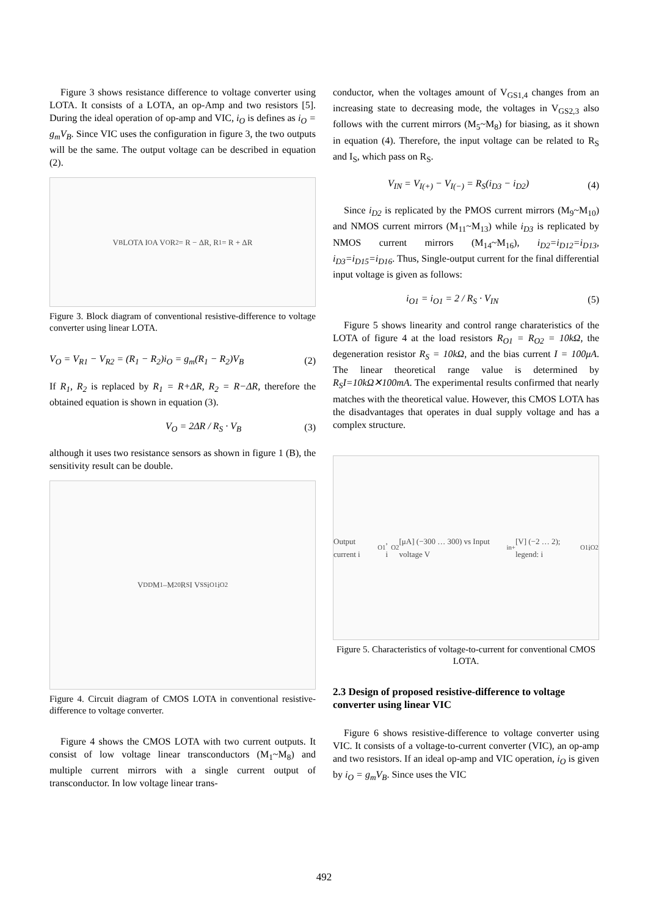Figure 3 shows resistance difference to voltage converter using LOTA. It consists of a LOTA, an op-Amp and two resistors [5]. During the ideal operation of op-amp and VIC, i<sub>O</sub> is defines as i<sub>O</sub> = g<sub>m</sub>V<sub>B</sub>. Since VIC uses the configuration in figure 3, the two outputs will be the same. The output voltage can be described in equation (2).
V<sub>B</sub> LOTA I<sub>O</sub> A V<sub>O</sub> R<sub>2</sub> = R − ΔR, R<sub>1</sub> = R + ΔR
Figure 3. Block diagram of conventional resistive-difference to voltage converter using linear LOTA.
V<sub>O</sub> = V<sub>R1</sub> − V<sub>R2</sub> = (R<sub>1</sub> − R<sub>2</sub>)i<sub>O</sub> = g<sub>m</sub>(R<sub>1</sub> − R<sub>2</sub>)V<sub>B</sub> (2)
If R<sub>1</sub>, R<sub>2</sub> is replaced by R<sub>1</sub> = R+ΔR, R<sub>2</sub> = R−ΔR, therefore the obtained equation is shown in equation (3).
V<sub>O</sub> = 2ΔR / R<sub>S</sub> · V<sub>B</sub> (3)
although it uses two resistance sensors as shown in figure 1 (B), the sensitivity result can be double.
V<sub>DD</sub> M<sub>1</sub>–M<sub>20</sub> R<sub>S</sub> I V<sub>SS</sub> i<sub>O1</sub> i<sub>O2</sub>
Figure 4. Circuit diagram of CMOS LOTA in conventional resistive-difference to voltage converter.
Figure 4 shows the CMOS LOTA with two current outputs. It consist of low voltage linear transconductors (M<sub>1</sub>~M<sub>8</sub>) and multiple current mirrors with a single current output of transconductor. In low voltage linear trans-
conductor, when the voltages amount of V<sub>GS1,4</sub> changes from an increasing state to decreasing mode, the voltages in V<sub>GS2,3</sub> also follows with the current mirrors (M<sub>5</sub>~M<sub>8</sub>) for biasing, as it shown in equation (4). Therefore, the input voltage can be related to R<sub>S</sub> and I<sub>S</sub>, which pass on R<sub>S</sub>.
V<sub>IN</sub> = V<sub>I(+)</sub> − V<sub>I(−)</sub> = R<sub>S</sub>(i<sub>D3</sub> − i<sub>D2</sub>) (4)
Since i<sub>D2</sub> is replicated by the PMOS current mirrors (M<sub>9</sub>~M<sub>10</sub>) and NMOS current mirrors (M<sub>11</sub>~M<sub>13</sub>) while i<sub>D3</sub> is replicated by NMOS current mirrors (M<sub>14</sub>~M<sub>16</sub>), i<sub>D2</sub>=i<sub>D12</sub>=i<sub>D13</sub>, i<sub>D3</sub>=i<sub>D15</sub>=i<sub>D16</sub>. Thus, Single-output current for the final differential input voltage is given as follows:
i<sub>O1</sub> = i<sub>O1</sub> = 2 / R<sub>S</sub> · V<sub>IN</sub> (5)
Figure 5 shows linearity and control range charateristics of the LOTA of figure 4 at the load resistors R<sub>O1</sub> = R<sub>O2</sub> = 10kΩ, the degeneration resistor R<sub>S</sub> = 10kΩ, and the bias current I = 100μA. The linear theoretical range value is determined by R<sub>S</sub>I=10kΩ✕100mA. The experimental results confirmed that nearly matches with the theoretical value. However, this CMOS LOTA has the disadvantages that operates in dual supply voltage and has a complex structure.
Output current i<sub>O1</sub>, i<sub>O2</sub> [μA] (−300 … 300) vs Input voltage V<sub>in+</sub> [V] (−2 … 2); legend: i<sub>O1</sub> i<sub>O2</sub>
Figure 5. Characteristics of voltage-to-current for conventional CMOS LOTA.
2.3 Design of proposed resistive-difference to voltage converter using linear VIC
Figure 6 shows resistive-difference to voltage converter using VIC. It consists of a voltage-to-current converter (VIC), an op-amp and two resistors. If an ideal op-amp and VIC operation, i<sub>O</sub> is given by i<sub>O</sub> = g<sub>m</sub>V<sub>B</sub>. Since uses the VIC
492